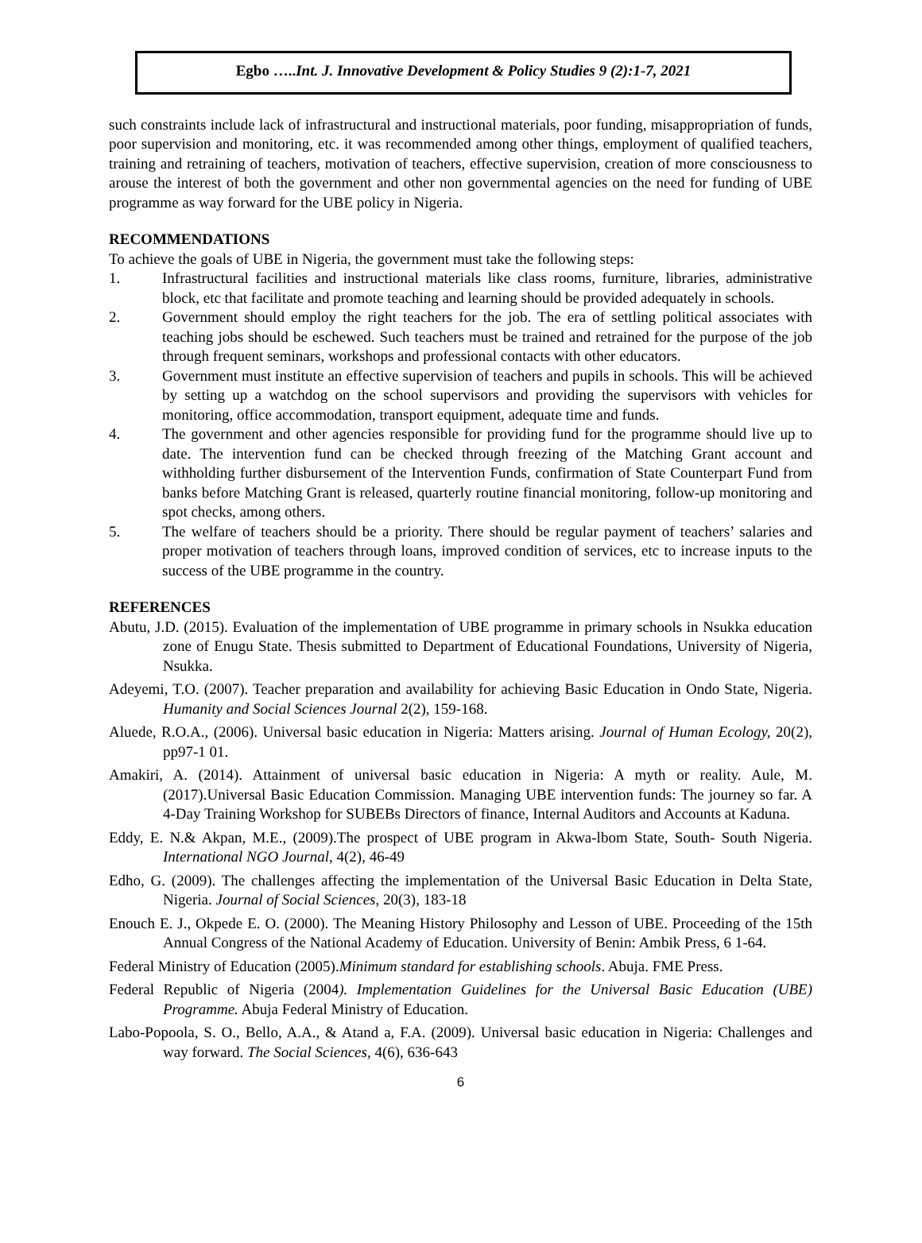Egbo …..Int. J. Innovative Development & Policy Studies 9 (2):1-7, 2021
such constraints include lack of infrastructural and instructional materials, poor funding, misappropriation of funds, poor supervision and monitoring, etc. it was recommended among other things, employment of qualified teachers, training and retraining of teachers, motivation of teachers, effective supervision, creation of more consciousness to arouse the interest of both the government and other non governmental agencies on the need for funding of UBE programme as way forward for the UBE policy in Nigeria.
RECOMMENDATIONS
To achieve the goals of UBE in Nigeria, the government must take the following steps:
1. Infrastructural facilities and instructional materials like class rooms, furniture, libraries, administrative block, etc that facilitate and promote teaching and learning should be provided adequately in schools.
2. Government should employ the right teachers for the job. The era of settling political associates with teaching jobs should be eschewed. Such teachers must be trained and retrained for the purpose of the job through frequent seminars, workshops and professional contacts with other educators.
3. Government must institute an effective supervision of teachers and pupils in schools. This will be achieved by setting up a watchdog on the school supervisors and providing the supervisors with vehicles for monitoring, office accommodation, transport equipment, adequate time and funds.
4. The government and other agencies responsible for providing fund for the programme should live up to date. The intervention fund can be checked through freezing of the Matching Grant account and withholding further disbursement of the Intervention Funds, confirmation of State Counterpart Fund from banks before Matching Grant is released, quarterly routine financial monitoring, follow-up monitoring and spot checks, among others.
5. The welfare of teachers should be a priority. There should be regular payment of teachers’ salaries and proper motivation of teachers through loans, improved condition of services, etc to increase inputs to the success of the UBE programme in the country.
REFERENCES
Abutu, J.D. (2015). Evaluation of the implementation of UBE programme in primary schools in Nsukka education zone of Enugu State. Thesis submitted to Department of Educational Foundations, University of Nigeria, Nsukka.
Adeyemi, T.O. (2007). Teacher preparation and availability for achieving Basic Education in Ondo State, Nigeria. Humanity and Social Sciences Journal 2(2), 159-168.
Aluede, R.O.A., (2006). Universal basic education in Nigeria: Matters arising. Journal of Human Ecology, 20(2), pp97-1 01.
Amakiri, A. (2014). Attainment of universal basic education in Nigeria: A myth or reality. Aule, M. (2017).Universal Basic Education Commission. Managing UBE intervention funds: The journey so far. A 4-Day Training Workshop for SUBEBs Directors of finance, Internal Auditors and Accounts at Kaduna.
Eddy, E. N.& Akpan, M.E., (2009).The prospect of UBE program in Akwa-lbom State, South- South Nigeria. International NGO Journal, 4(2), 46-49
Edho, G. (2009). The challenges affecting the implementation of the Universal Basic Education in Delta State, Nigeria. Journal of Social Sciences, 20(3), 183-18
Enouch E. J., Okpede E. O. (2000). The Meaning History Philosophy and Lesson of UBE. Proceeding of the 15th Annual Congress of the National Academy of Education. University of Benin: Ambik Press, 6 1-64.
Federal Ministry of Education (2005).Minimum standard for establishing schools. Abuja. FME Press.
Federal Republic of Nigeria (2004). Implementation Guidelines for the Universal Basic Education (UBE) Programme. Abuja Federal Ministry of Education.
Labo-Popoola, S. O., Bello, A.A., & Atand a, F.A. (2009). Universal basic education in Nigeria: Challenges and way forward. The Social Sciences, 4(6), 636-643
6